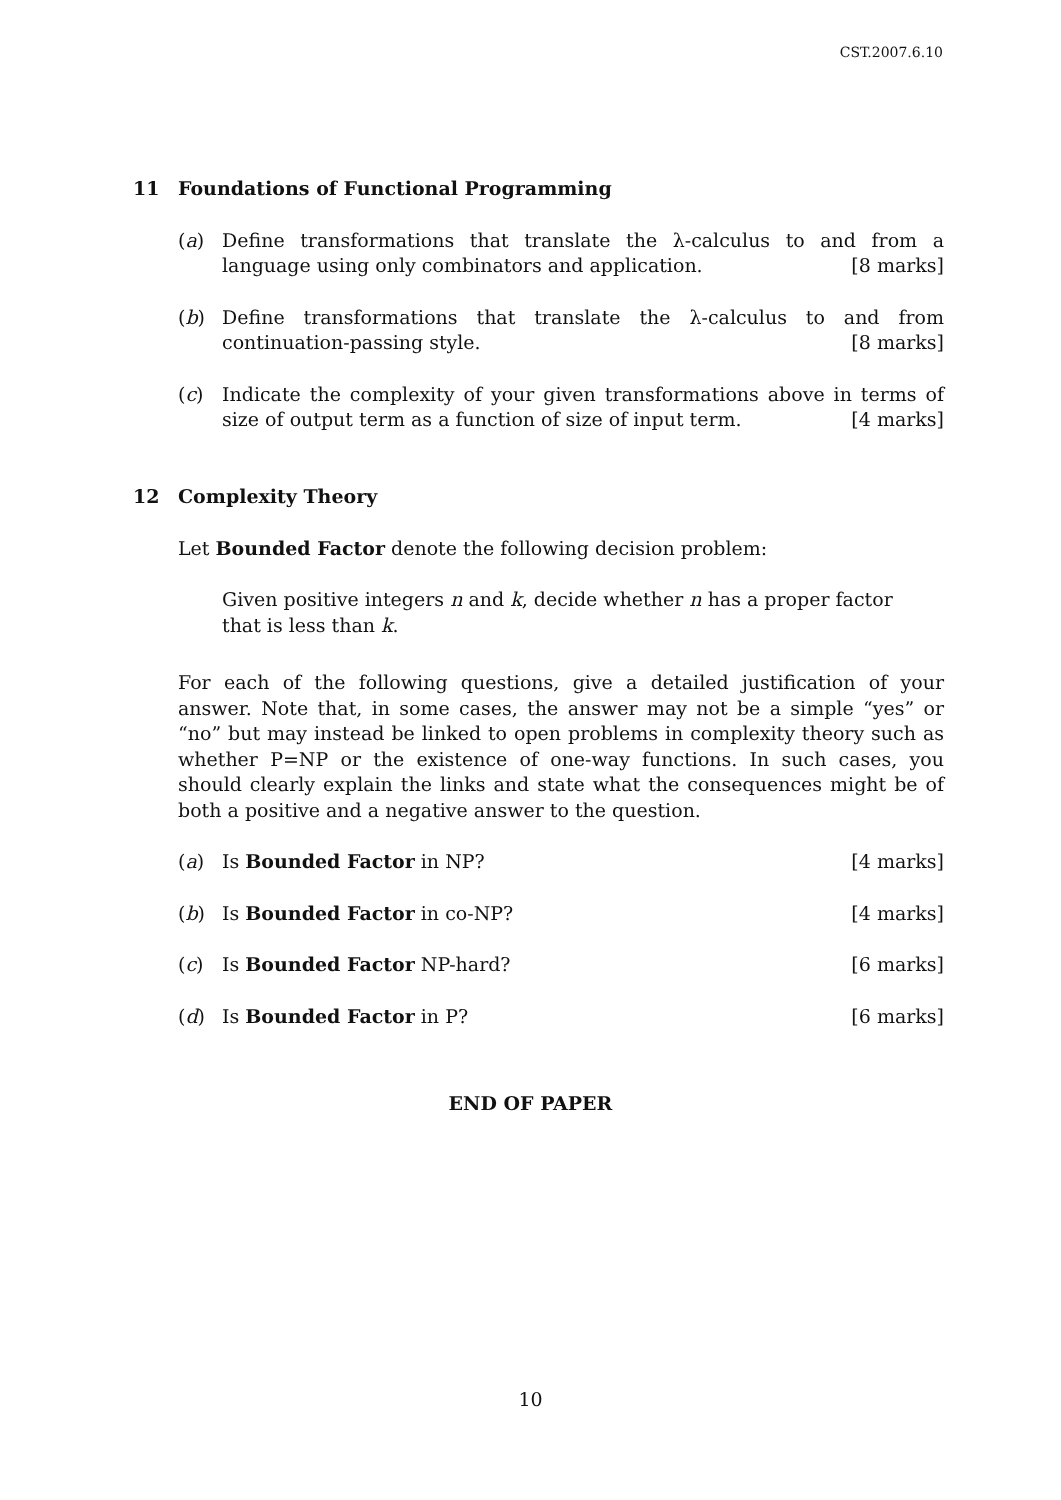CST.2007.6.10
11 Foundations of Functional Programming
(a) Define transformations that translate the λ-calculus to and from a language using only combinators and application. [8 marks]
(b) Define transformations that translate the λ-calculus to and from continuation-passing style. [8 marks]
(c) Indicate the complexity of your given transformations above in terms of size of output term as a function of size of input term. [4 marks]
12 Complexity Theory
Let Bounded Factor denote the following decision problem:
Given positive integers n and k, decide whether n has a proper factor that is less than k.
For each of the following questions, give a detailed justification of your answer. Note that, in some cases, the answer may not be a simple “yes” or “no” but may instead be linked to open problems in complexity theory such as whether P=NP or the existence of one-way functions. In such cases, you should clearly explain the links and state what the consequences might be of both a positive and a negative answer to the question.
(a) Is Bounded Factor in NP? [4 marks]
(b) Is Bounded Factor in co-NP? [4 marks]
(c) Is Bounded Factor NP-hard? [6 marks]
(d) Is Bounded Factor in P? [6 marks]
END OF PAPER
10